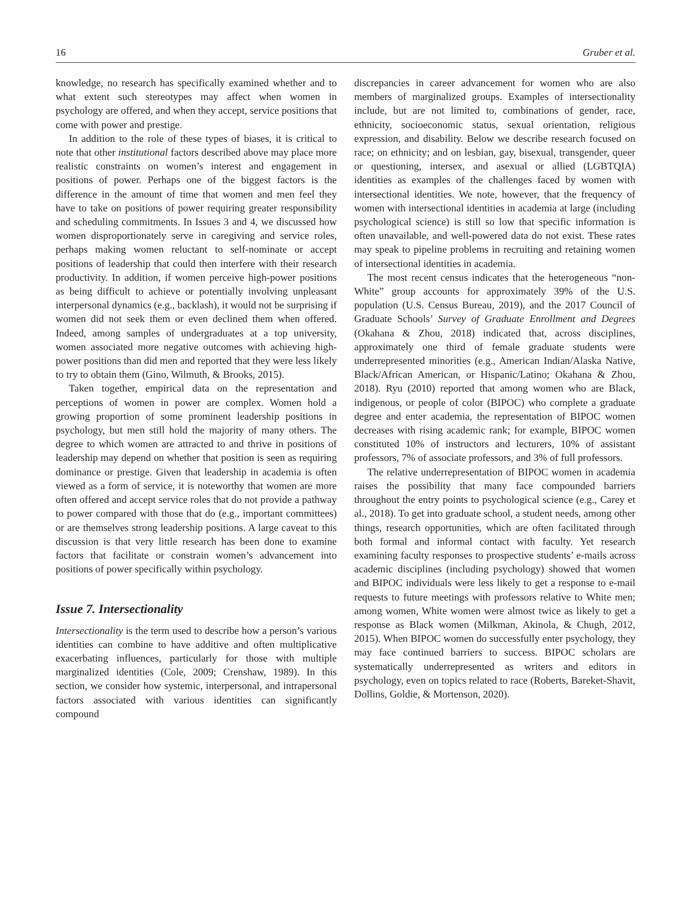16 Gruber et al.
knowledge, no research has specifically examined whether and to what extent such stereotypes may affect when women in psychology are offered, and when they accept, service positions that come with power and prestige.
In addition to the role of these types of biases, it is critical to note that other institutional factors described above may place more realistic constraints on women’s interest and engagement in positions of power. Perhaps one of the biggest factors is the difference in the amount of time that women and men feel they have to take on positions of power requiring greater responsibility and scheduling commitments. In Issues 3 and 4, we discussed how women disproportionately serve in caregiving and service roles, perhaps making women reluctant to self-nominate or accept positions of leadership that could then interfere with their research productivity. In addition, if women perceive high-power positions as being difficult to achieve or potentially involving unpleasant interpersonal dynamics (e.g., backlash), it would not be surprising if women did not seek them or even declined them when offered. Indeed, among samples of undergraduates at a top university, women associated more negative outcomes with achieving high-power positions than did men and reported that they were less likely to try to obtain them (Gino, Wilmuth, & Brooks, 2015).
Taken together, empirical data on the representation and perceptions of women in power are complex. Women hold a growing proportion of some prominent leadership positions in psychology, but men still hold the majority of many others. The degree to which women are attracted to and thrive in positions of leadership may depend on whether that position is seen as requiring dominance or prestige. Given that leadership in academia is often viewed as a form of service, it is noteworthy that women are more often offered and accept service roles that do not provide a pathway to power compared with those that do (e.g., important committees) or are themselves strong leadership positions. A large caveat to this discussion is that very little research has been done to examine factors that facilitate or constrain women’s advancement into positions of power specifically within psychology.
Issue 7. Intersectionality
Intersectionality is the term used to describe how a person’s various identities can combine to have additive and often multiplicative exacerbating influences, particularly for those with multiple marginalized identities (Cole, 2009; Crenshaw, 1989). In this section, we consider how systemic, interpersonal, and intrapersonal factors associated with various identities can significantly compound
discrepancies in career advancement for women who are also members of marginalized groups. Examples of intersectionality include, but are not limited to, combinations of gender, race, ethnicity, socioeconomic status, sexual orientation, religious expression, and disability. Below we describe research focused on race; on ethnicity; and on lesbian, gay, bisexual, transgender, queer or questioning, intersex, and asexual or allied (LGBTQIA) identities as examples of the challenges faced by women with intersectional identities. We note, however, that the frequency of women with intersectional identities in academia at large (including psychological science) is still so low that specific information is often unavailable, and well-powered data do not exist. These rates may speak to pipeline problems in recruiting and retaining women of intersectional identities in academia.
The most recent census indicates that the heterogeneous “non-White” group accounts for approximately 39% of the U.S. population (U.S. Census Bureau, 2019), and the 2017 Council of Graduate Schools’ Survey of Graduate Enrollment and Degrees (Okahana & Zhou, 2018) indicated that, across disciplines, approximately one third of female graduate students were underrepresented minorities (e.g., American Indian/Alaska Native, Black/African American, or Hispanic/Latino; Okahana & Zhou, 2018). Ryu (2010) reported that among women who are Black, indigenous, or people of color (BIPOC) who complete a graduate degree and enter academia, the representation of BIPOC women decreases with rising academic rank; for example, BIPOC women constituted 10% of instructors and lecturers, 10% of assistant professors, 7% of associate professors, and 3% of full professors.
The relative underrepresentation of BIPOC women in academia raises the possibility that many face compounded barriers throughout the entry points to psychological science (e.g., Carey et al., 2018). To get into graduate school, a student needs, among other things, research opportunities, which are often facilitated through both formal and informal contact with faculty. Yet research examining faculty responses to prospective students’ e-mails across academic disciplines (including psychology) showed that women and BIPOC individuals were less likely to get a response to e-mail requests to future meetings with professors relative to White men; among women, White women were almost twice as likely to get a response as Black women (Milkman, Akinola, & Chugh, 2012, 2015). When BIPOC women do successfully enter psychology, they may face continued barriers to success. BIPOC scholars are systematically underrepresented as writers and editors in psychology, even on topics related to race (Roberts, Bareket-Shavit, Dollins, Goldie, & Mortenson, 2020).